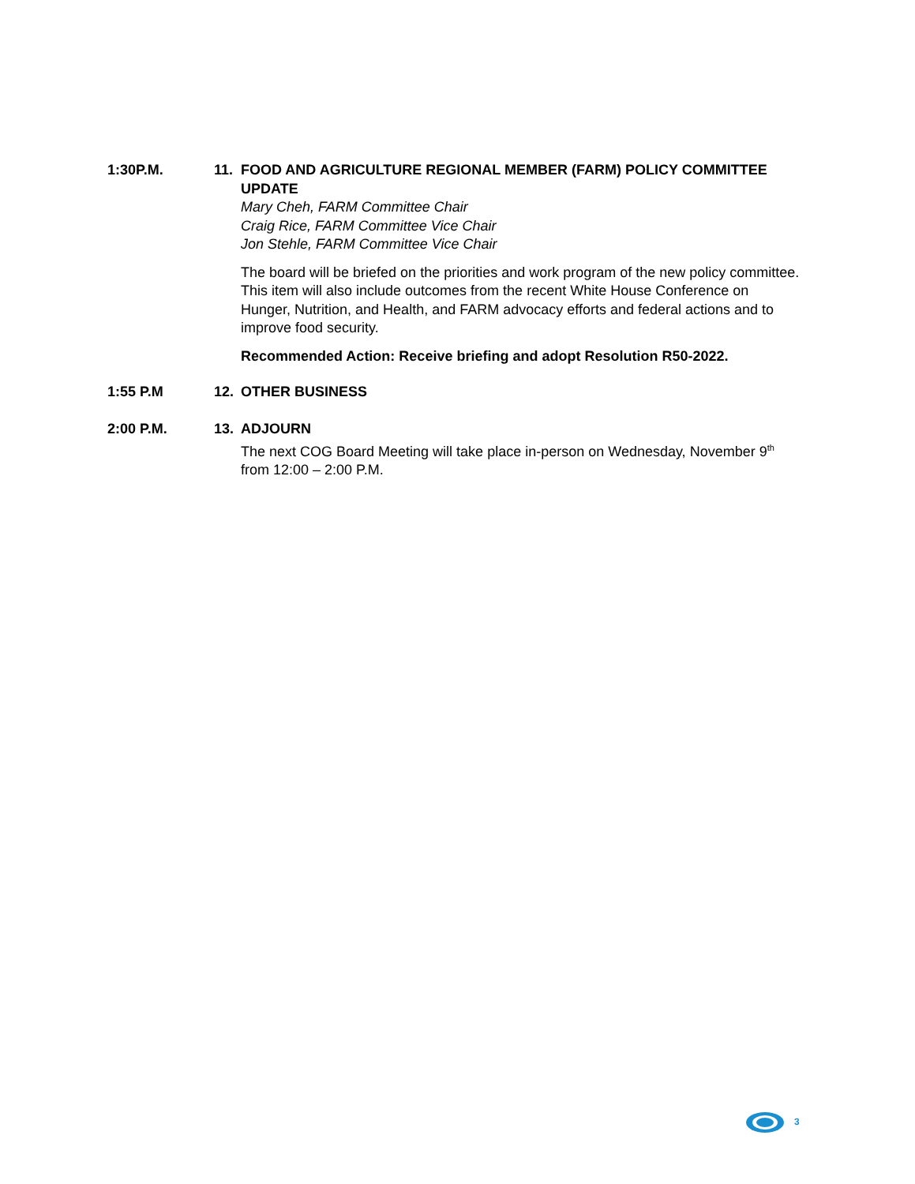1:30P.M. 11. FOOD AND AGRICULTURE REGIONAL MEMBER (FARM) POLICY COMMITTEE UPDATE
Mary Cheh, FARM Committee Chair
Craig Rice, FARM Committee Vice Chair
Jon Stehle, FARM Committee Vice Chair
The board will be briefed on the priorities and work program of the new policy committee. This item will also include outcomes from the recent White House Conference on Hunger, Nutrition, and Health, and FARM advocacy efforts and federal actions and to improve food security.
Recommended Action: Receive briefing and adopt Resolution R50-2022.
1:55 P.M 12. OTHER BUSINESS
2:00 P.M. 13. ADJOURN
The next COG Board Meeting will take place in-person on Wednesday, November 9<sup>th</sup> from 12:00 – 2:00 P.M.
3